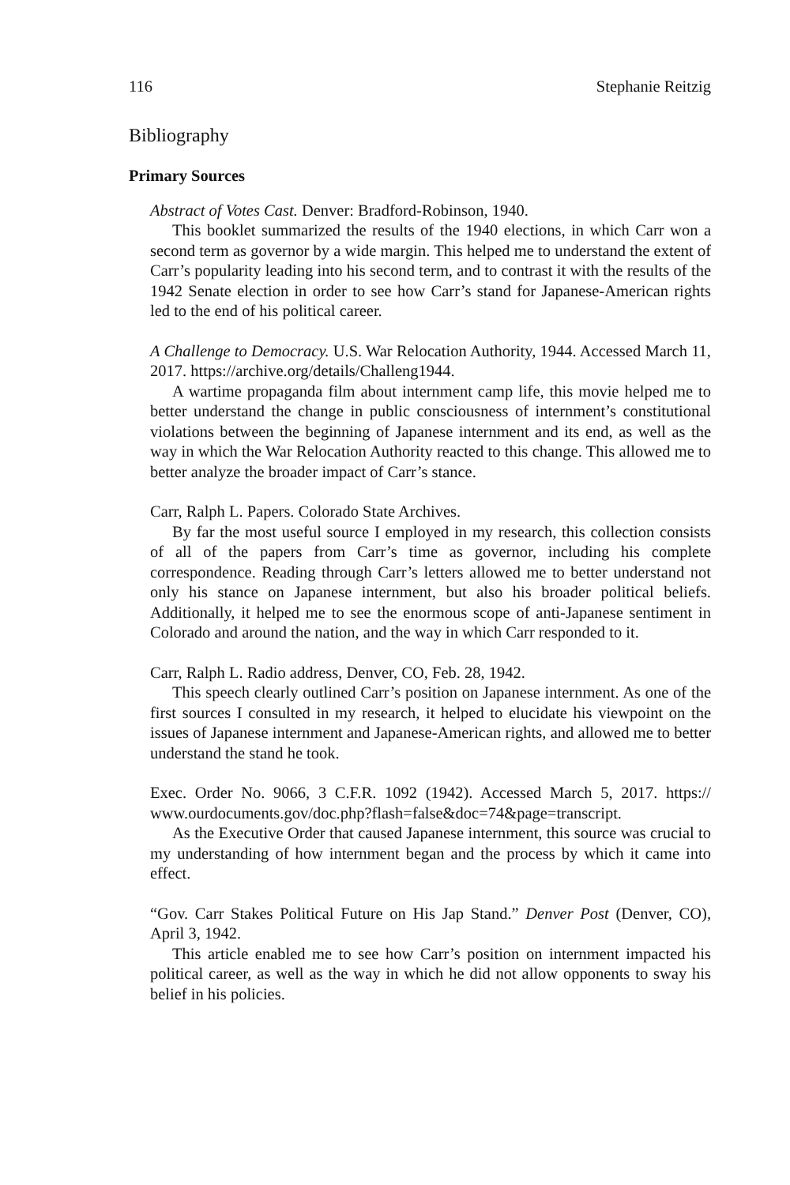116 Stephanie Reitzig
Bibliography
Primary Sources
Abstract of Votes Cast. Denver: Bradford-Robinson, 1940.
This booklet summarized the results of the 1940 elections, in which Carr won a second term as governor by a wide margin. This helped me to understand the extent of Carr’s popularity leading into his second term, and to contrast it with the results of the 1942 Senate election in order to see how Carr’s stand for Japanese-American rights led to the end of his political career.
A Challenge to Democracy. U.S. War Relocation Authority, 1944. Accessed March 11, 2017. https://archive.org/details/Challeng1944.
A wartime propaganda film about internment camp life, this movie helped me to better understand the change in public consciousness of internment’s constitutional violations between the beginning of Japanese internment and its end, as well as the way in which the War Relocation Authority reacted to this change. This allowed me to better analyze the broader impact of Carr’s stance.
Carr, Ralph L. Papers. Colorado State Archives.
By far the most useful source I employed in my research, this collection consists of all of the papers from Carr’s time as governor, including his complete correspondence. Reading through Carr’s letters allowed me to better understand not only his stance on Japanese internment, but also his broader political beliefs. Additionally, it helped me to see the enormous scope of anti-Japanese sentiment in Colorado and around the nation, and the way in which Carr responded to it.
Carr, Ralph L. Radio address, Denver, CO, Feb. 28, 1942.
This speech clearly outlined Carr’s position on Japanese internment. As one of the first sources I consulted in my research, it helped to elucidate his viewpoint on the issues of Japanese internment and Japanese-American rights, and allowed me to better understand the stand he took.
Exec. Order No. 9066, 3 C.F.R. 1092 (1942). Accessed March 5, 2017. https:// www.ourdocuments.gov/doc.php?flash=false&doc=74&page=transcript.
As the Executive Order that caused Japanese internment, this source was crucial to my understanding of how internment began and the process by which it came into effect.
“Gov. Carr Stakes Political Future on His Jap Stand.” Denver Post (Denver, CO), April 3, 1942.
This article enabled me to see how Carr’s position on internment impacted his political career, as well as the way in which he did not allow opponents to sway his belief in his policies.